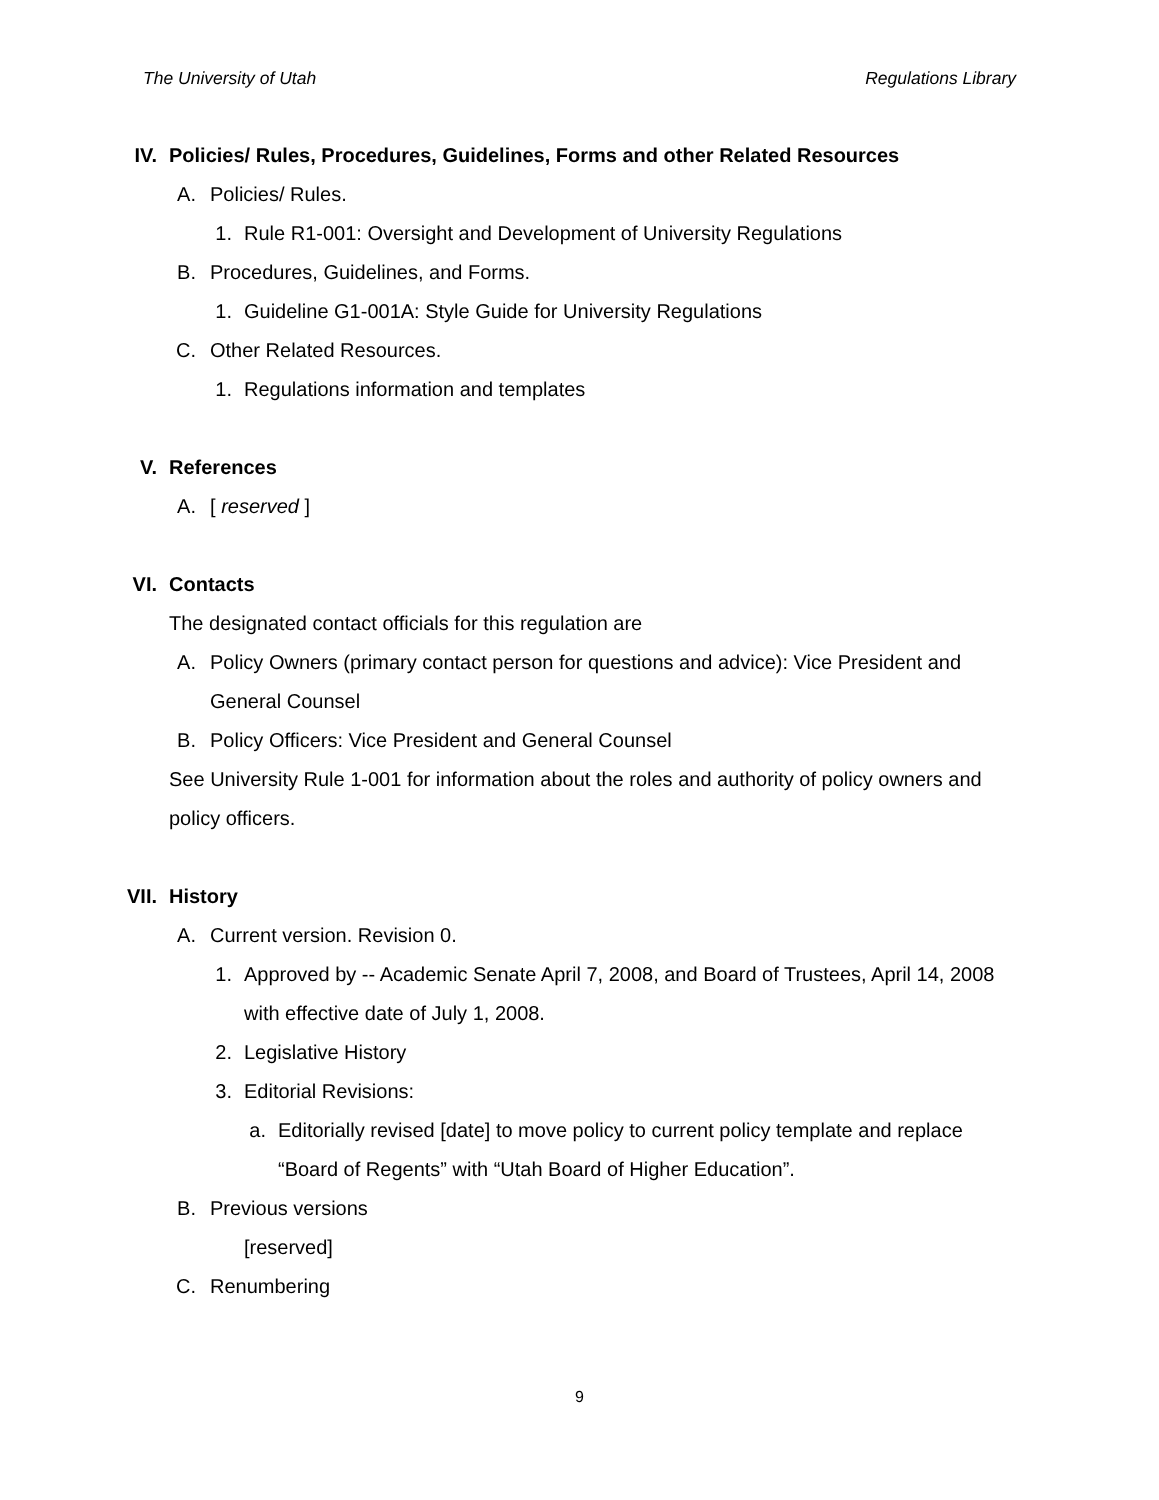The University of Utah Regulations Library
IV. Policies/ Rules, Procedures, Guidelines, Forms and other Related Resources
A. Policies/ Rules.
1. Rule R1-001: Oversight and Development of University Regulations
B. Procedures, Guidelines, and Forms.
1. Guideline G1-001A: Style Guide for University Regulations
C. Other Related Resources.
1. Regulations information and templates
V. References
A. [ reserved ]
VI. Contacts
The designated contact officials for this regulation are
A. Policy Owners (primary contact person for questions and advice): Vice President and General Counsel
B. Policy Officers: Vice President and General Counsel
See University Rule 1-001 for information about the roles and authority of policy owners and policy officers.
VII. History
A. Current version. Revision 0.
1. Approved by -- Academic Senate April 7, 2008, and Board of Trustees, April 14, 2008 with effective date of July 1, 2008.
2. Legislative History
3. Editorial Revisions:
a. Editorially revised [date] to move policy to current policy template and replace “Board of Regents” with “Utah Board of Higher Education”.
B. Previous versions
[reserved]
C. Renumbering
9